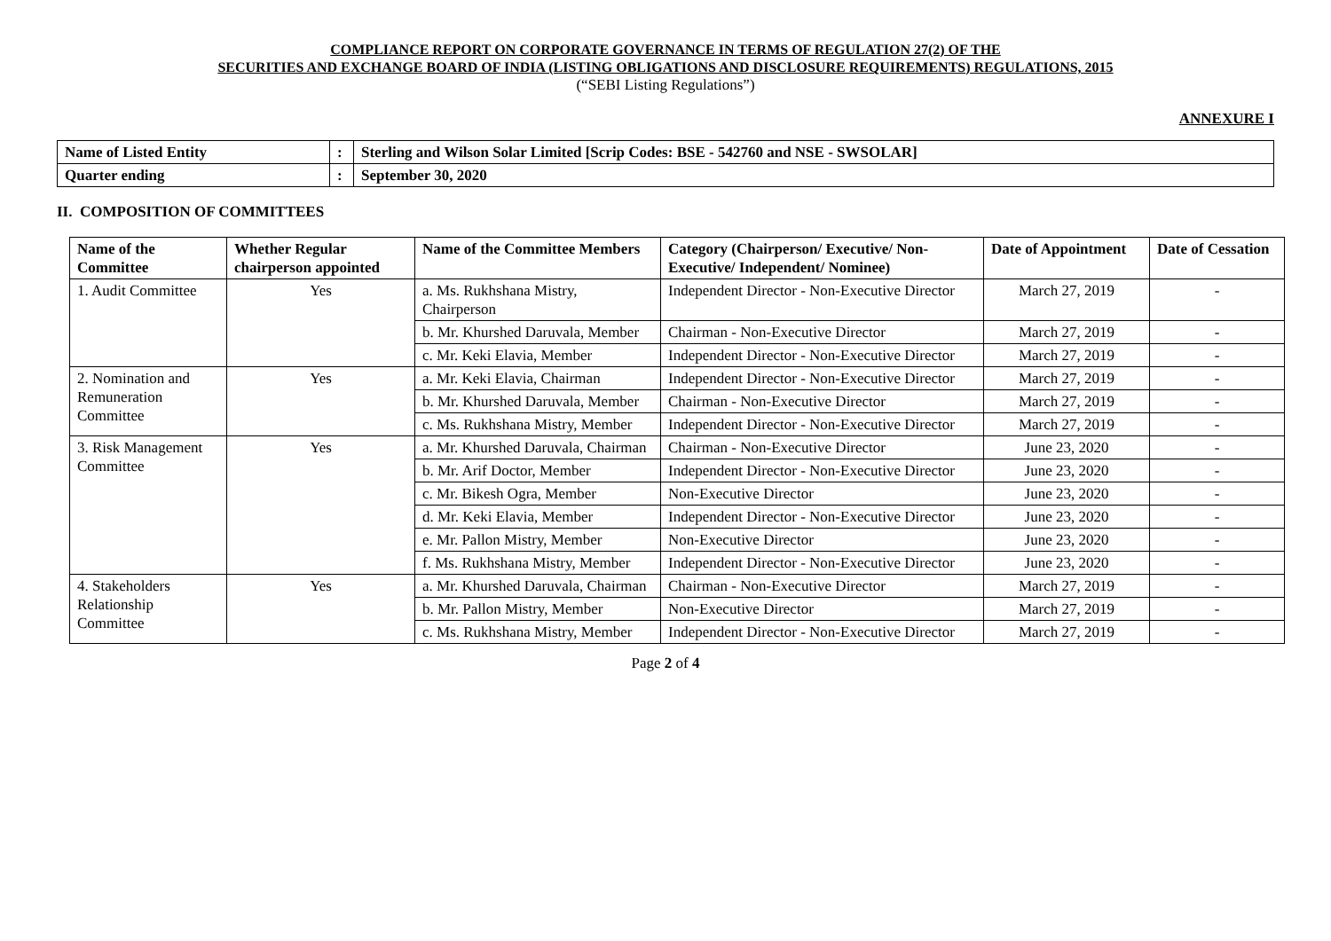COMPLIANCE REPORT ON CORPORATE GOVERNANCE IN TERMS OF REGULATION 27(2) OF THE
SECURITIES AND EXCHANGE BOARD OF INDIA (LISTING OBLIGATIONS AND DISCLOSURE REQUIREMENTS) REGULATIONS, 2015
(“SEBI Listing Regulations”)
ANNEXURE I
| Name of Listed Entity | : | Sterling and Wilson Solar Limited [Scrip Codes: BSE - 542760 and NSE - SWSOLAR] |
| Quarter ending | : | September 30, 2020 |
II. COMPOSITION OF COMMITTEES
| Name of the Committee | Whether Regular chairperson appointed | Name of the Committee Members | Category (Chairperson/ Executive/ Non-Executive/ Independent/ Nominee) | Date of Appointment | Date of Cessation |
| --- | --- | --- | --- | --- | --- |
| 1. Audit Committee | Yes | a. Ms. Rukhshana Mistry, Chairperson | Independent Director - Non-Executive Director | March 27, 2019 | - |
| | | b. Mr. Khurshed Daruvala, Member | Chairman - Non-Executive Director | March 27, 2019 | - |
| | | c. Mr. Keki Elavia, Member | Independent Director - Non-Executive Director | March 27, 2019 | - |
| 2. Nomination and Remuneration Committee | Yes | a. Mr. Keki Elavia, Chairman | Independent Director - Non-Executive Director | March 27, 2019 | - |
| | | b. Mr. Khurshed Daruvala, Member | Chairman - Non-Executive Director | March 27, 2019 | - |
| | | c. Ms. Rukhshana Mistry, Member | Independent Director - Non-Executive Director | March 27, 2019 | - |
| 3. Risk Management Committee | Yes | a. Mr. Khurshed Daruvala, Chairman | Chairman - Non-Executive Director | June 23, 2020 | - |
| | | b. Mr. Arif Doctor, Member | Independent Director - Non-Executive Director | June 23, 2020 | - |
| | | c. Mr. Bikesh Ogra, Member | Non-Executive Director | June 23, 2020 | - |
| | | d. Mr. Keki Elavia, Member | Independent Director - Non-Executive Director | June 23, 2020 | - |
| | | e. Mr. Pallon Mistry, Member | Non-Executive Director | June 23, 2020 | - |
| | | f. Ms. Rukhshana Mistry, Member | Independent Director - Non-Executive Director | June 23, 2020 | - |
| 4. Stakeholders Relationship Committee | Yes | a. Mr. Khurshed Daruvala, Chairman | Chairman - Non-Executive Director | March 27, 2019 | - |
| | | b. Mr. Pallon Mistry, Member | Non-Executive Director | March 27, 2019 | - |
| | | c. Ms. Rukhshana Mistry, Member | Independent Director - Non-Executive Director | March 27, 2019 | - |
Page 2 of 4